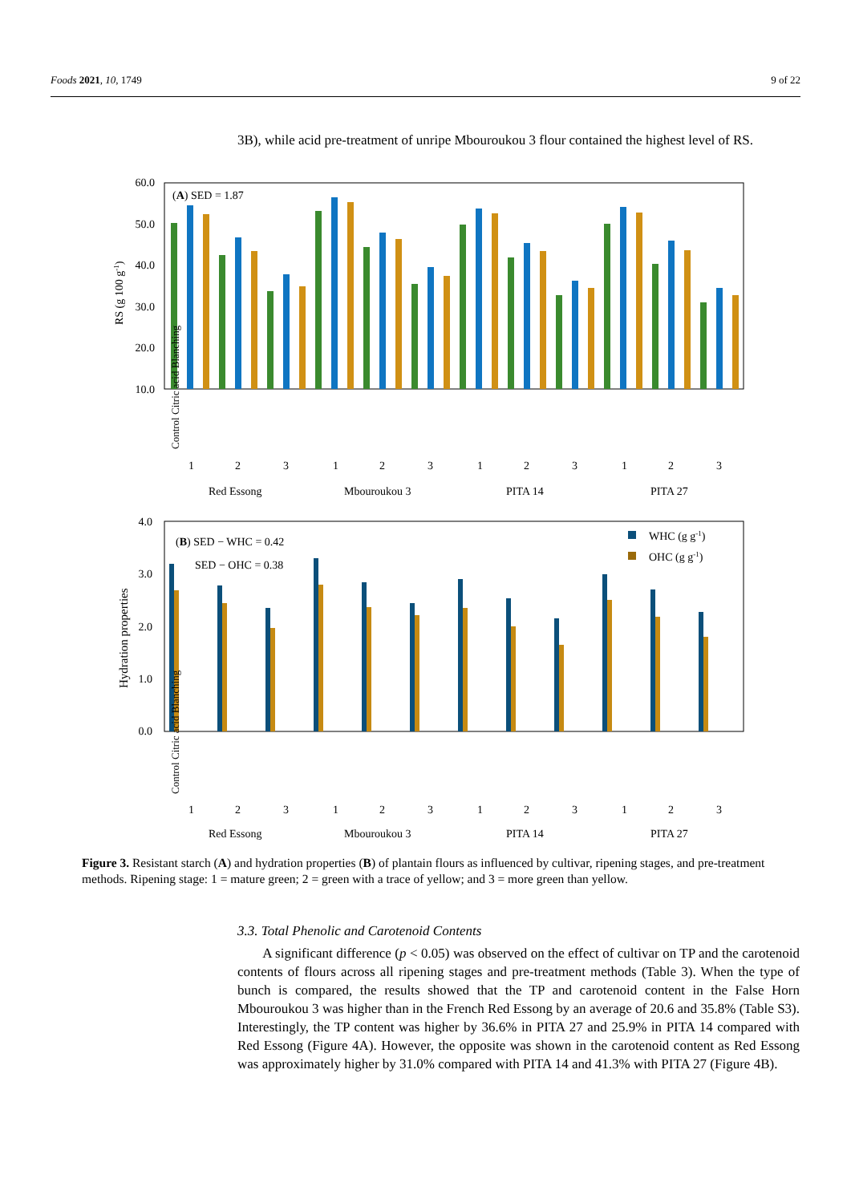Foods 2021, 10, 1749 9 of 22
3B), while acid pre-treatment of unripe Mbouroukou 3 flour contained the highest level of RS.
60.0
50.0
40.0
30.0
20.0
10.0
RS (g 100 g-1)
(A) SED = 1.87
1
2
3
1
2
3
1
2
3
1
2
3
Red Essong
Mbouroukou 3
PITA 14
PITA 27
Control Citric acid Blanching
4.0
3.0
2.0
1.0
0.0
Hydration properties
(B) SED − WHC = 0.42
SED − OHC = 0.38
WHC (g g-1)
OHC (g g-1)
1
2
3
1
2
3
1
2
3
1
2
3
Red Essong
Mbouroukou 3
PITA 14
PITA 27
Control Citric acid Blanching
Figure 3. Resistant starch (A) and hydration properties (B) of plantain flours as influenced by cultivar, ripening stages, and pre-treatment methods. Ripening stage: 1 = mature green; 2 = green with a trace of yellow; and 3 = more green than yellow.
3.3. Total Phenolic and Carotenoid Contents
A significant difference (p < 0.05) was observed on the effect of cultivar on TP and the carotenoid contents of flours across all ripening stages and pre-treatment methods (Table 3). When the type of bunch is compared, the results showed that the TP and carotenoid content in the False Horn Mbouroukou 3 was higher than in the French Red Essong by an average of 20.6 and 35.8% (Table S3). Interestingly, the TP content was higher by 36.6% in PITA 27 and 25.9% in PITA 14 compared with Red Essong (Figure 4A). However, the opposite was shown in the carotenoid content as Red Essong was approximately higher by 31.0% compared with PITA 14 and 41.3% with PITA 27 (Figure 4B).